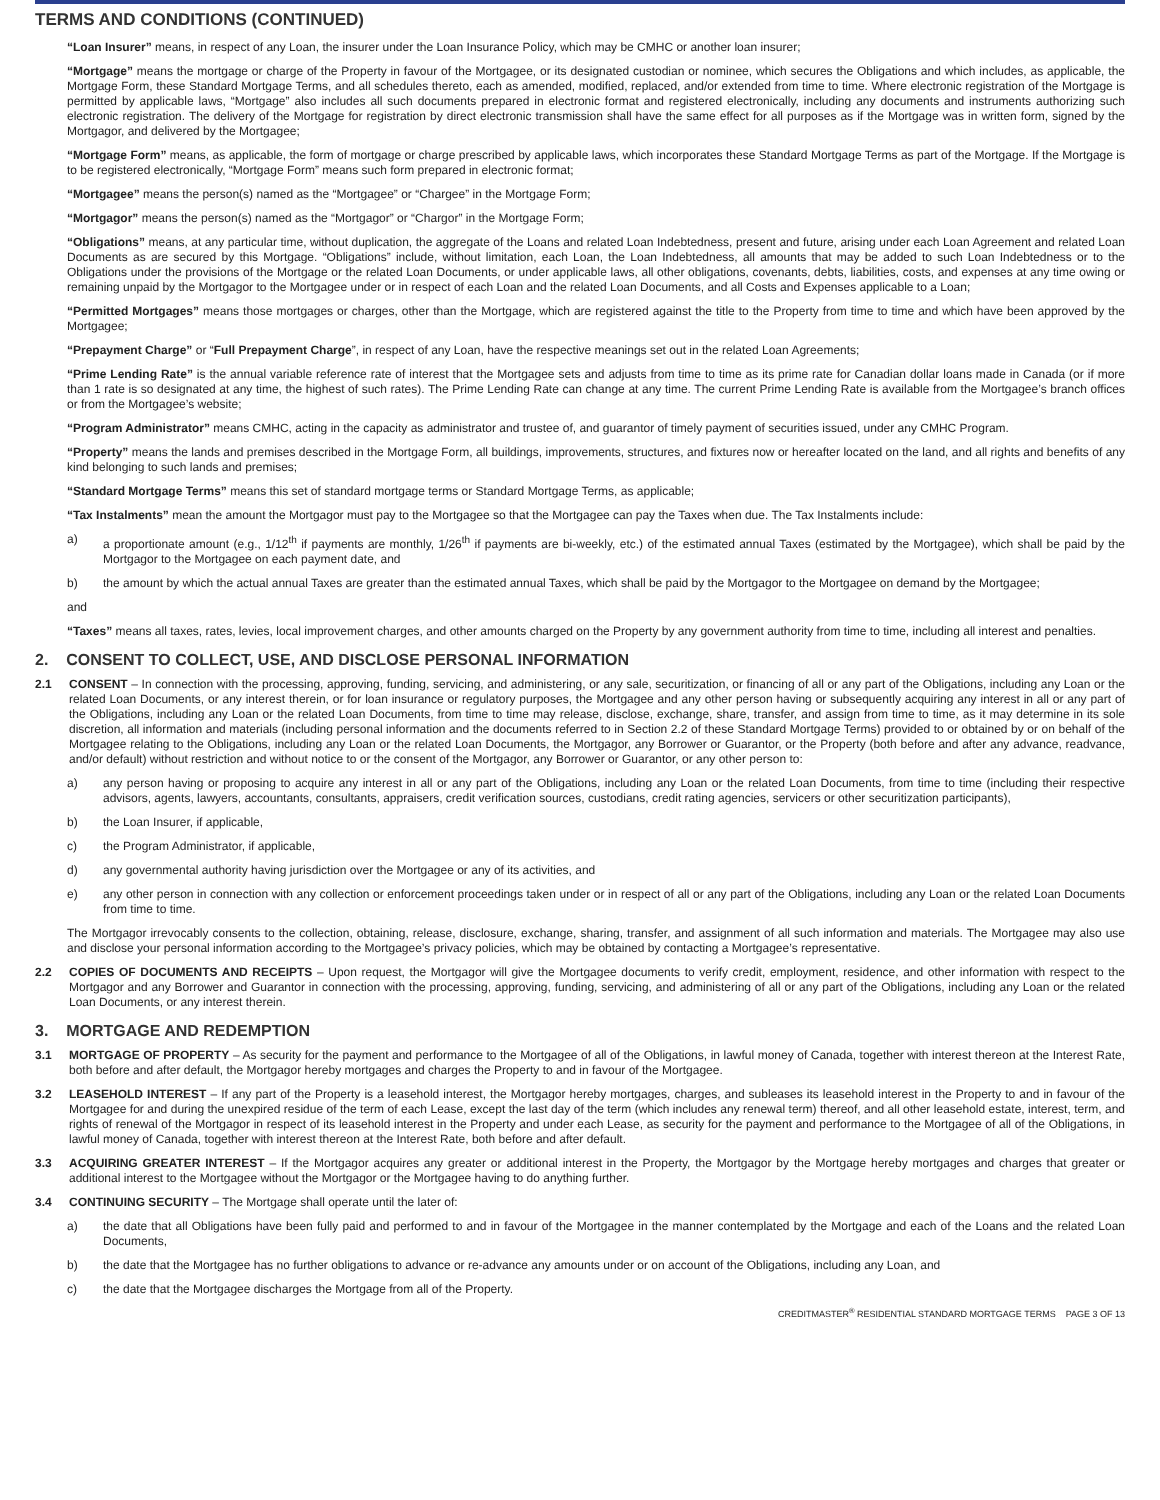TERMS AND CONDITIONS (CONTINUED)
“Loan Insurer” means, in respect of any Loan, the insurer under the Loan Insurance Policy, which may be CMHC or another loan insurer;
“Mortgage” means the mortgage or charge of the Property in favour of the Mortgagee, or its designated custodian or nominee, which secures the Obligations and which includes, as applicable, the Mortgage Form, these Standard Mortgage Terms, and all schedules thereto, each as amended, modified, replaced, and/or extended from time to time. Where electronic registration of the Mortgage is permitted by applicable laws, “Mortgage” also includes all such documents prepared in electronic format and registered electronically, including any documents and instruments authorizing such electronic registration. The delivery of the Mortgage for registration by direct electronic transmission shall have the same effect for all purposes as if the Mortgage was in written form, signed by the Mortgagor, and delivered by the Mortgagee;
“Mortgage Form” means, as applicable, the form of mortgage or charge prescribed by applicable laws, which incorporates these Standard Mortgage Terms as part of the Mortgage. If the Mortgage is to be registered electronically, “Mortgage Form” means such form prepared in electronic format;
“Mortgagee” means the person(s) named as the “Mortgagee” or “Chargee” in the Mortgage Form;
“Mortgagor” means the person(s) named as the “Mortgagor” or “Chargor” in the Mortgage Form;
“Obligations” means, at any particular time, without duplication, the aggregate of the Loans and related Loan Indebtedness, present and future, arising under each Loan Agreement and related Loan Documents as are secured by this Mortgage. “Obligations” include, without limitation, each Loan, the Loan Indebtedness, all amounts that may be added to such Loan Indebtedness or to the Obligations under the provisions of the Mortgage or the related Loan Documents, or under applicable laws, all other obligations, covenants, debts, liabilities, costs, and expenses at any time owing or remaining unpaid by the Mortgagor to the Mortgagee under or in respect of each Loan and the related Loan Documents, and all Costs and Expenses applicable to a Loan;
“Permitted Mortgages” means those mortgages or charges, other than the Mortgage, which are registered against the title to the Property from time to time and which have been approved by the Mortgagee;
“Prepayment Charge” or “Full Prepayment Charge”, in respect of any Loan, have the respective meanings set out in the related Loan Agreements;
“Prime Lending Rate” is the annual variable reference rate of interest that the Mortgagee sets and adjusts from time to time as its prime rate for Canadian dollar loans made in Canada (or if more than 1 rate is so designated at any time, the highest of such rates). The Prime Lending Rate can change at any time. The current Prime Lending Rate is available from the Mortgagee’s branch offices or from the Mortgagee’s website;
“Program Administrator” means CMHC, acting in the capacity as administrator and trustee of, and guarantor of timely payment of securities issued, under any CMHC Program.
“Property” means the lands and premises described in the Mortgage Form, all buildings, improvements, structures, and fixtures now or hereafter located on the land, and all rights and benefits of any kind belonging to such lands and premises;
“Standard Mortgage Terms” means this set of standard mortgage terms or Standard Mortgage Terms, as applicable;
“Tax Instalments” mean the amount the Mortgagor must pay to the Mortgagee so that the Mortgagee can pay the Taxes when due. The Tax Instalments include:
a) a proportionate amount (e.g., 1/12<sup>th</sup> if payments are monthly, 1/26<sup>th</sup> if payments are bi-weekly, etc.) of the estimated annual Taxes (estimated by the Mortgagee), which shall be paid by the Mortgagor to the Mortgagee on each payment date, and
b) the amount by which the actual annual Taxes are greater than the estimated annual Taxes, which shall be paid by the Mortgagor to the Mortgagee on demand by the Mortgagee;
and
“Taxes” means all taxes, rates, levies, local improvement charges, and other amounts charged on the Property by any government authority from time to time, including all interest and penalties.
2. CONSENT TO COLLECT, USE, AND DISCLOSE PERSONAL INFORMATION
2.1 CONSENT – In connection with the processing, approving, funding, servicing, and administering, or any sale, securitization, or financing of all or any part of the Obligations, including any Loan or the related Loan Documents, or any interest therein, or for loan insurance or regulatory purposes, the Mortgagee and any other person having or subsequently acquiring any interest in all or any part of the Obligations, including any Loan or the related Loan Documents, from time to time may release, disclose, exchange, share, transfer, and assign from time to time, as it may determine in its sole discretion, all information and materials (including personal information and the documents referred to in Section 2.2 of these Standard Mortgage Terms) provided to or obtained by or on behalf of the Mortgagee relating to the Obligations, including any Loan or the related Loan Documents, the Mortgagor, any Borrower or Guarantor, or the Property (both before and after any advance, readvance, and/or default) without restriction and without notice to or the consent of the Mortgagor, any Borrower or Guarantor, or any other person to:
a) any person having or proposing to acquire any interest in all or any part of the Obligations, including any Loan or the related Loan Documents, from time to time (including their respective advisors, agents, lawyers, accountants, consultants, appraisers, credit verification sources, custodians, credit rating agencies, servicers or other securitization participants),
b) the Loan Insurer, if applicable,
c) the Program Administrator, if applicable,
d) any governmental authority having jurisdiction over the Mortgagee or any of its activities, and
e) any other person in connection with any collection or enforcement proceedings taken under or in respect of all or any part of the Obligations, including any Loan or the related Loan Documents from time to time.
The Mortgagor irrevocably consents to the collection, obtaining, release, disclosure, exchange, sharing, transfer, and assignment of all such information and materials. The Mortgagee may also use and disclose your personal information according to the Mortgagee’s privacy policies, which may be obtained by contacting a Mortgagee’s representative.
2.2 COPIES OF DOCUMENTS AND RECEIPTS – Upon request, the Mortgagor will give the Mortgagee documents to verify credit, employment, residence, and other information with respect to the Mortgagor and any Borrower and Guarantor in connection with the processing, approving, funding, servicing, and administering of all or any part of the Obligations, including any Loan or the related Loan Documents, or any interest therein.
3. MORTGAGE AND REDEMPTION
3.1 MORTGAGE OF PROPERTY – As security for the payment and performance to the Mortgagee of all of the Obligations, in lawful money of Canada, together with interest thereon at the Interest Rate, both before and after default, the Mortgagor hereby mortgages and charges the Property to and in favour of the Mortgagee.
3.2 LEASEHOLD INTEREST – If any part of the Property is a leasehold interest, the Mortgagor hereby mortgages, charges, and subleases its leasehold interest in the Property to and in favour of the Mortgagee for and during the unexpired residue of the term of each Lease, except the last day of the term (which includes any renewal term) thereof, and all other leasehold estate, interest, term, and rights of renewal of the Mortgagor in respect of its leasehold interest in the Property and under each Lease, as security for the payment and performance to the Mortgagee of all of the Obligations, in lawful money of Canada, together with interest thereon at the Interest Rate, both before and after default.
3.3 ACQUIRING GREATER INTEREST – If the Mortgagor acquires any greater or additional interest in the Property, the Mortgagor by the Mortgage hereby mortgages and charges that greater or additional interest to the Mortgagee without the Mortgagor or the Mortgagee having to do anything further.
3.4 CONTINUING SECURITY – The Mortgage shall operate until the later of:
a) the date that all Obligations have been fully paid and performed to and in favour of the Mortgagee in the manner contemplated by the Mortgage and each of the Loans and the related Loan Documents,
b) the date that the Mortgagee has no further obligations to advance or re-advance any amounts under or on account of the Obligations, including any Loan, and
c) the date that the Mortgagee discharges the Mortgage from all of the Property.
CREDITMASTER<sup>®</sup> RESIDENTIAL STANDARD MORTGAGE TERMS PAGE 3 OF 13